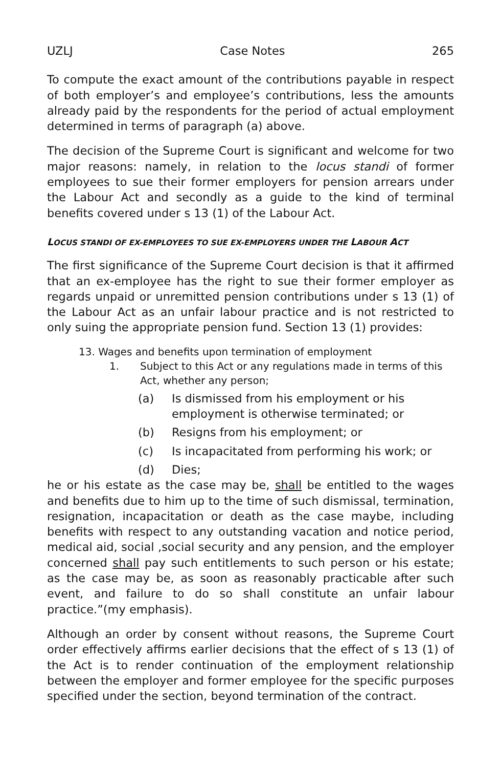UZLJ Case Notes 265
To compute the exact amount of the contributions payable in respect of both employer’s and employee’s contributions, less the amounts already paid by the respondents for the period of actual employment determined in terms of paragraph (a) above.
The decision of the Supreme Court is significant and welcome for two major reasons: namely, in relation to the locus standi of former employees to sue their former employers for pension arrears under the Labour Act and secondly as a guide to the kind of terminal benefits covered under s 13 (1) of the Labour Act.
LOCUS STANDI OF EX-EMPLOYEES TO SUE EX-EMPLOYERS UNDER THE LABOUR ACT
The first significance of the Supreme Court decision is that it affirmed that an ex-employee has the right to sue their former employer as regards unpaid or unremitted pension contributions under s 13 (1) of the Labour Act as an unfair labour practice and is not restricted to only suing the appropriate pension fund. Section 13 (1) provides:
13. Wages and benefits upon termination of employment
1. Subject to this Act or any regulations made in terms of this Act, whether any person;
(a) Is dismissed from his employment or his employment is otherwise terminated; or
(b) Resigns from his employment; or
(c) Is incapacitated from performing his work; or
(d) Dies;
he or his estate as the case may be, shall be entitled to the wages and benefits due to him up to the time of such dismissal, termination, resignation, incapacitation or death as the case maybe, including benefits with respect to any outstanding vacation and notice period, medical aid, social ,social security and any pension, and the employer concerned shall pay such entitlements to such person or his estate; as the case may be, as soon as reasonably practicable after such event, and failure to do so shall constitute an unfair labour practice.”(my emphasis).
Although an order by consent without reasons, the Supreme Court order effectively affirms earlier decisions that the effect of s 13 (1) of the Act is to render continuation of the employment relationship between the employer and former employee for the specific purposes specified under the section, beyond termination of the contract.